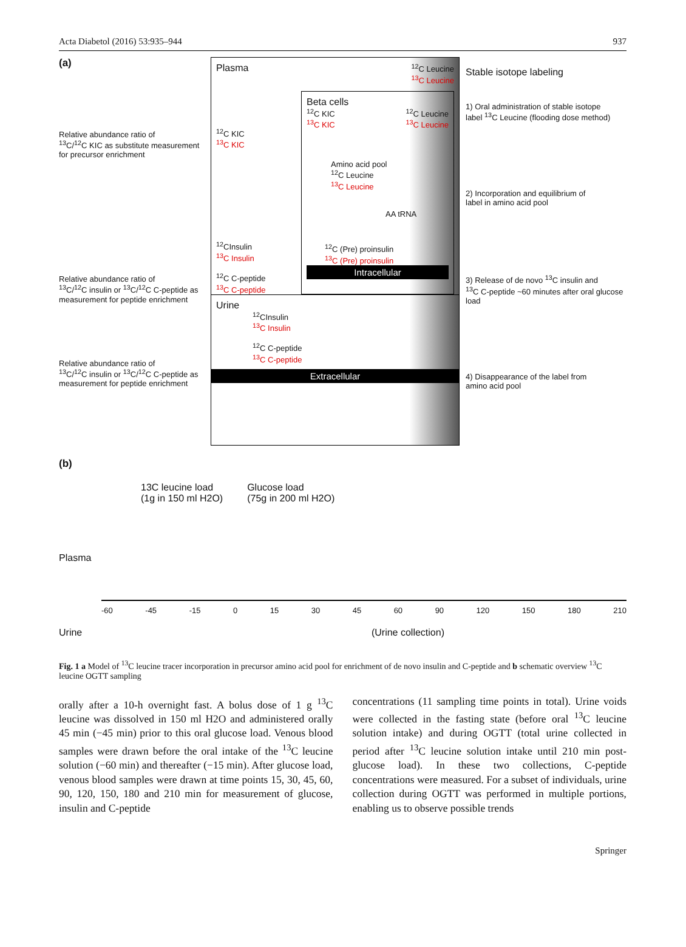Acta Diabetol (2016) 53:935–944 937
(a)
Relative abundance ratio of
<sup>13</sup>C/<sup>12</sup>C KIC as substitute measurement
for precursor enrichment
Relative abundance ratio of
<sup>13</sup>C/<sup>12</sup>C insulin or <sup>13</sup>C/<sup>12</sup>C C-peptide as
measurement for peptide enrichment
Relative abundance ratio of
<sup>13</sup>C/<sup>12</sup>C insulin or <sup>13</sup>C/<sup>12</sup>C C-peptide as
measurement for peptide enrichment
Plasma <sup>12</sup>C Leucine
<sup>13</sup>C Leucine
<sup>12</sup>C KIC
<sup>13</sup>C KIC
<sup>12</sup>CInsulin
<sup>13</sup>C Insulin
<sup>12</sup>C C-peptide
<sup>13</sup>C C-peptide
Beta cells
<sup>12</sup>C KIC
<sup>13</sup>C KIC <sup>12</sup>C Leucine
<sup>13</sup>C Leucine
Amino acid pool
<sup>12</sup>C Leucine
<sup>13</sup>C Leucine
AA tRNA
<sup>12</sup>C (Pre) proinsulin
<sup>13</sup>C (Pre) proinsulin
Intracellular
Urine
<sup>12</sup>CInsulin
<sup>13</sup>C Insulin
<sup>12</sup>C C-peptide
<sup>13</sup>C C-peptide
Extracellular
Stable isotope labeling
1) Oral administration of stable isotope
label <sup>13</sup>C Leucine (flooding dose method)
2) Incorporation and equilibrium of
label in amino acid pool
3) Release of de novo <sup>13</sup>C insulin and
<sup>13</sup>C C-peptide ~60 minutes after oral glucose load
4) Disappearance of the label from
amino acid pool
(b)
13C leucine load
(1g in 150 ml H2O) Glucose load
(75g in 200 ml H2O)
Plasma
-60 -45 -15 0 15 30 45 60 90 120 150 180 210
Urine (Urine collection)
Fig. 1 a Model of <sup>13</sup>C leucine tracer incorporation in precursor amino acid pool for enrichment of de novo insulin and C-peptide and b schematic overview <sup>13</sup>C leucine OGTT sampling
orally after a 10-h overnight fast. A bolus dose of 1 g <sup>13</sup>C leucine was dissolved in 150 ml H2O and administered orally 45 min (−45 min) prior to this oral glucose load. Venous blood samples were drawn before the oral intake of the <sup>13</sup>C leucine solution (−60 min) and thereafter (−15 min). After glucose load, venous blood samples were drawn at time points 15, 30, 45, 60, 90, 120, 150, 180 and 210 min for measurement of glucose, insulin and C-peptide
concentrations (11 sampling time points in total). Urine voids were collected in the fasting state (before oral <sup>13</sup>C leucine solution intake) and during OGTT (total urine collected in period after <sup>13</sup>C leucine solution intake until 210 min post-glucose load). In these two collections, C-peptide concentrations were measured. For a subset of individuals, urine collection during OGTT was performed in multiple portions, enabling us to observe possible trends
Springer